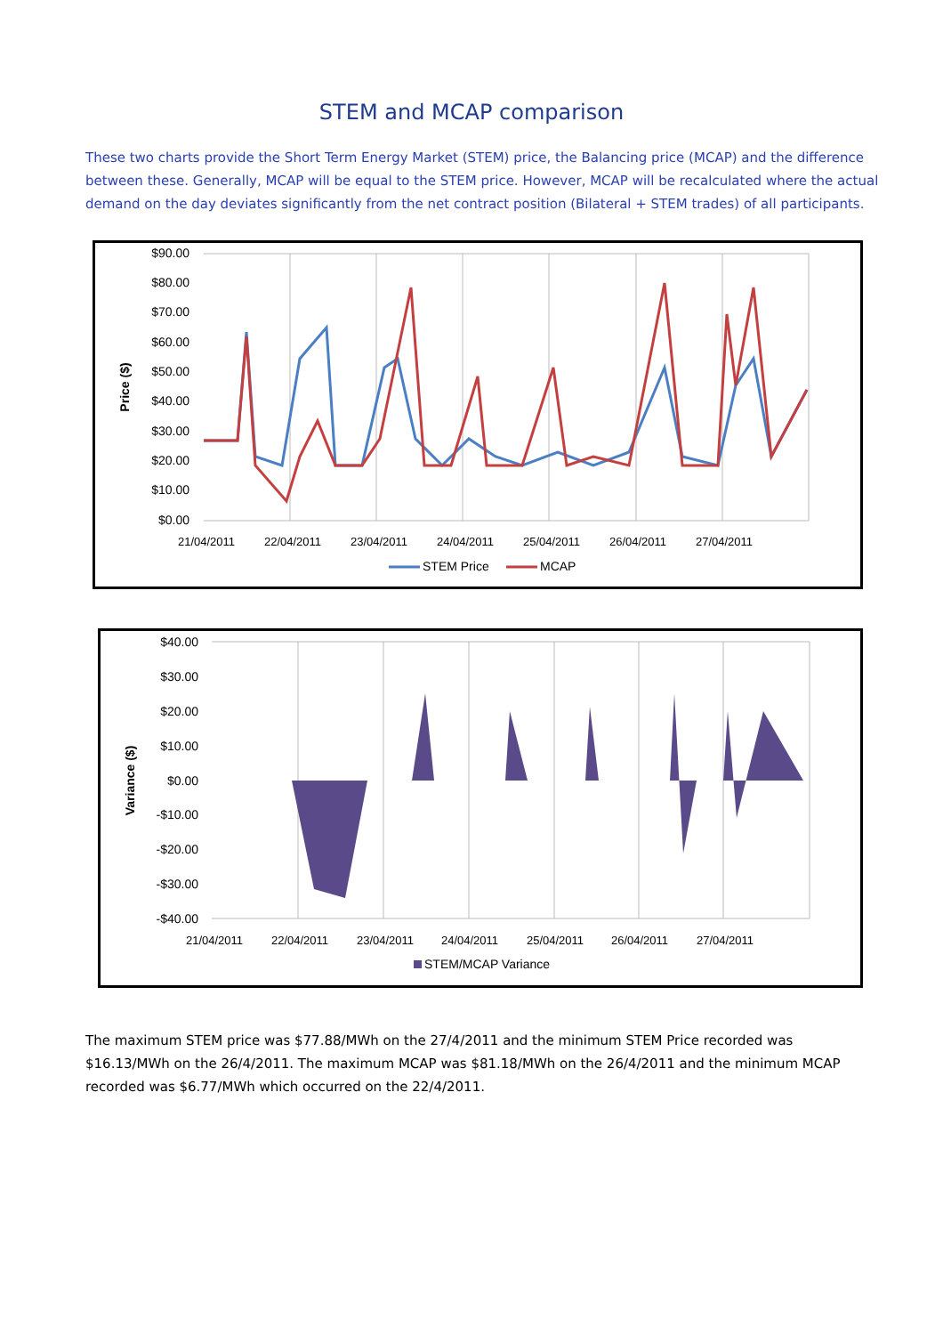STEM and MCAP comparison
These two charts provide the Short Term Energy Market (STEM) price, the Balancing price (MCAP) and the difference between these. Generally, MCAP will be equal to the STEM price. However, MCAP will be recalculated where the actual demand on the day deviates significantly from the net contract position (Bilateral + STEM trades) of all participants.
$90.00
$80.00
$70.00
$60.00
$50.00
$40.00
$30.00
$20.00
$10.00
$0.00
Price ($)
21/04/2011
22/04/2011
23/04/2011
24/04/2011
25/04/2011
26/04/2011
27/04/2011
STEM Price
MCAP
$40.00
$30.00
$20.00
$10.00
$0.00
-$10.00
-$20.00
-$30.00
-$40.00
Variance ($)
STEM/MCAP Variance
21/04/2011
22/04/2011
23/04/2011
24/04/2011
25/04/2011
26/04/2011
27/04/2011
The maximum STEM price was $77.88/MWh on the 27/4/2011 and the minimum STEM Price recorded was $16.13/MWh on the 26/4/2011. The maximum MCAP was $81.18/MWh on the 26/4/2011 and the minimum MCAP recorded was $6.77/MWh which occurred on the 22/4/2011.